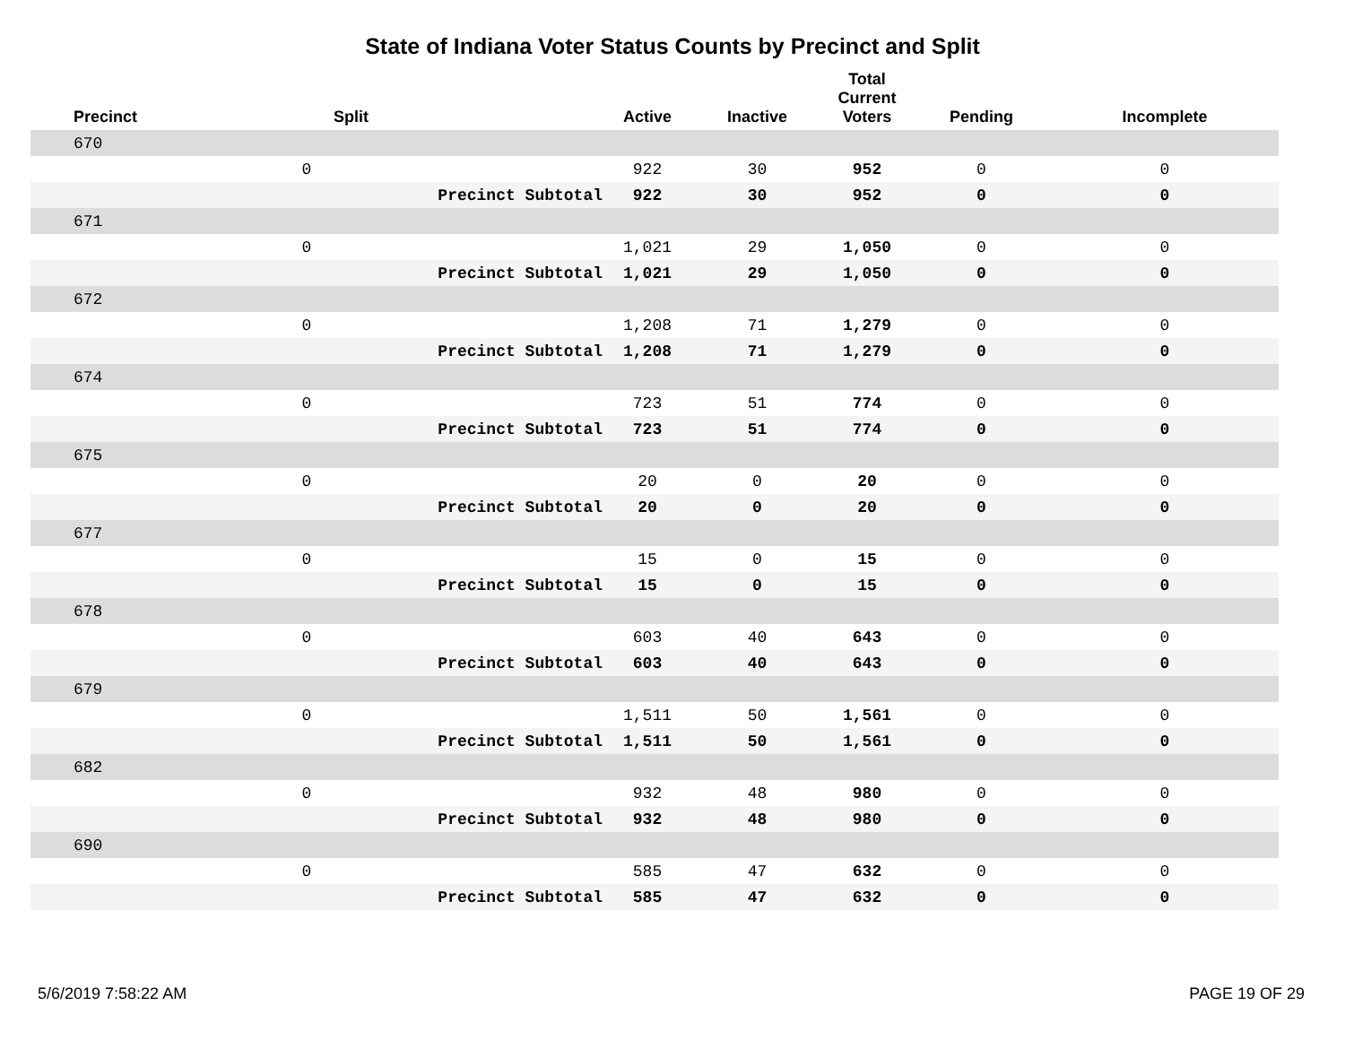State of Indiana Voter Status Counts by Precinct and Split
| Precinct | Split | | Active | Inactive | Total Current Voters | Pending | Incomplete |
| --- | --- | --- | --- | --- | --- | --- | --- |
| 670 | | | | | | | |
| | 0 | | 922 | 30 | 952 | 0 | 0 |
| | | Precinct Subtotal | 922 | 30 | 952 | 0 | 0 |
| 671 | | | | | | | |
| | 0 | | 1,021 | 29 | 1,050 | 0 | 0 |
| | | Precinct Subtotal | 1,021 | 29 | 1,050 | 0 | 0 |
| 672 | | | | | | | |
| | 0 | | 1,208 | 71 | 1,279 | 0 | 0 |
| | | Precinct Subtotal | 1,208 | 71 | 1,279 | 0 | 0 |
| 674 | | | | | | | |
| | 0 | | 723 | 51 | 774 | 0 | 0 |
| | | Precinct Subtotal | 723 | 51 | 774 | 0 | 0 |
| 675 | | | | | | | |
| | 0 | | 20 | 0 | 20 | 0 | 0 |
| | | Precinct Subtotal | 20 | 0 | 20 | 0 | 0 |
| 677 | | | | | | | |
| | 0 | | 15 | 0 | 15 | 0 | 0 |
| | | Precinct Subtotal | 15 | 0 | 15 | 0 | 0 |
| 678 | | | | | | | |
| | 0 | | 603 | 40 | 643 | 0 | 0 |
| | | Precinct Subtotal | 603 | 40 | 643 | 0 | 0 |
| 679 | | | | | | | |
| | 0 | | 1,511 | 50 | 1,561 | 0 | 0 |
| | | Precinct Subtotal | 1,511 | 50 | 1,561 | 0 | 0 |
| 682 | | | | | | | |
| | 0 | | 932 | 48 | 980 | 0 | 0 |
| | | Precinct Subtotal | 932 | 48 | 980 | 0 | 0 |
| 690 | | | | | | | |
| | 0 | | 585 | 47 | 632 | 0 | 0 |
| | | Precinct Subtotal | 585 | 47 | 632 | 0 | 0 |
5/6/2019 7:58:22 AM PAGE 19 OF 29